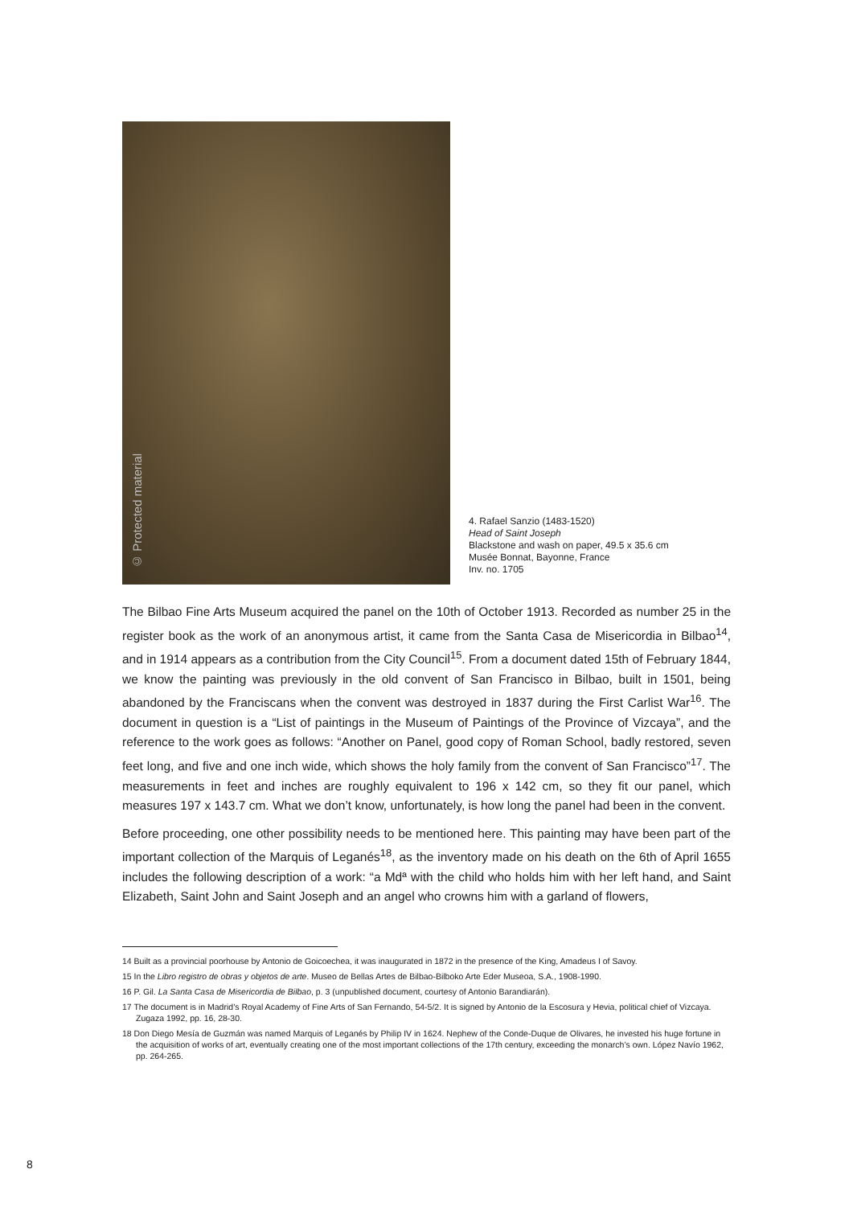© Protected material
4. Rafael Sanzio (1483-1520)
Head of Saint Joseph
Blackstone and wash on paper, 49.5 x 35.6 cm
Musée Bonnat, Bayonne, France
Inv. no. 1705
The Bilbao Fine Arts Museum acquired the panel on the 10th of October 1913. Recorded as number 25 in the register book as the work of an anonymous artist, it came from the Santa Casa de Misericordia in Bilbao<sup>14</sup>, and in 1914 appears as a contribution from the City Council<sup>15</sup>. From a document dated 15th of February 1844, we know the painting was previously in the old convent of San Francisco in Bilbao, built in 1501, being abandoned by the Franciscans when the convent was destroyed in 1837 during the First Carlist War<sup>16</sup>. The document in question is a “List of paintings in the Museum of Paintings of the Province of Vizcaya”, and the reference to the work goes as follows: “Another on Panel, good copy of Roman School, badly restored, seven feet long, and five and one inch wide, which shows the holy family from the convent of San Francisco”<sup>17</sup>. The measurements in feet and inches are roughly equivalent to 196 x 142 cm, so they fit our panel, which measures 197 x 143.7 cm. What we don’t know, unfortunately, is how long the panel had been in the convent.
Before proceeding, one other possibility needs to be mentioned here. This painting may have been part of the important collection of the Marquis of Leganés<sup>18</sup>, as the inventory made on his death on the 6th of April 1655 includes the following description of a work: “a Mdª with the child who holds him with her left hand, and Saint Elizabeth, Saint John and Saint Joseph and an angel who crowns him with a garland of flowers,
14 Built as a provincial poorhouse by Antonio de Goicoechea, it was inaugurated in 1872 in the presence of the King, Amadeus I of Savoy.
15 In the Libro registro de obras y objetos de arte. Museo de Bellas Artes de Bilbao-Bilboko Arte Eder Museoa, S.A., 1908-1990.
16 P. Gil. La Santa Casa de Misericordia de Bilbao, p. 3 (unpublished document, courtesy of Antonio Barandiarán).
17 The document is in Madrid’s Royal Academy of Fine Arts of San Fernando, 54-5/2. It is signed by Antonio de la Escosura y Hevia, political chief of Vizcaya. Zugaza 1992, pp. 16, 28-30.
18 Don Diego Mesía de Guzmán was named Marquis of Leganés by Philip IV in 1624. Nephew of the Conde-Duque de Olivares, he invested his huge fortune in the acquisition of works of art, eventually creating one of the most important collections of the 17th century, exceeding the monarch’s own. López Navío 1962, pp. 264-265.
8